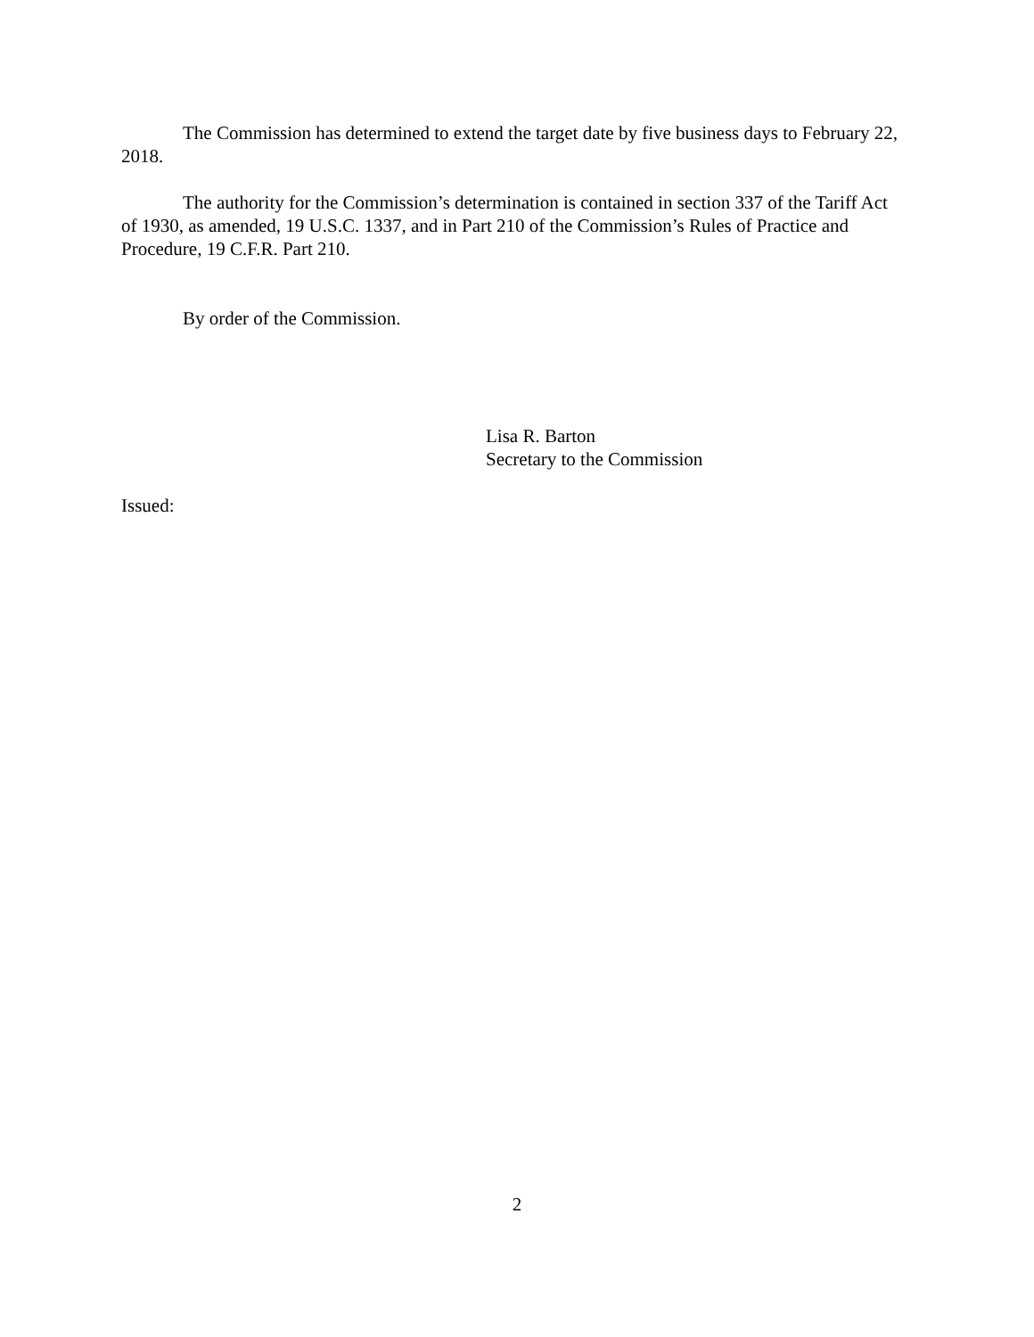The Commission has determined to extend the target date by five business days to February 22, 2018.
The authority for the Commission’s determination is contained in section 337 of the Tariff Act of 1930, as amended, 19 U.S.C. 1337, and in Part 210 of the Commission’s Rules of Practice and Procedure, 19 C.F.R. Part 210.
By order of the Commission.
Lisa R. Barton
Secretary to the Commission
Issued:
2